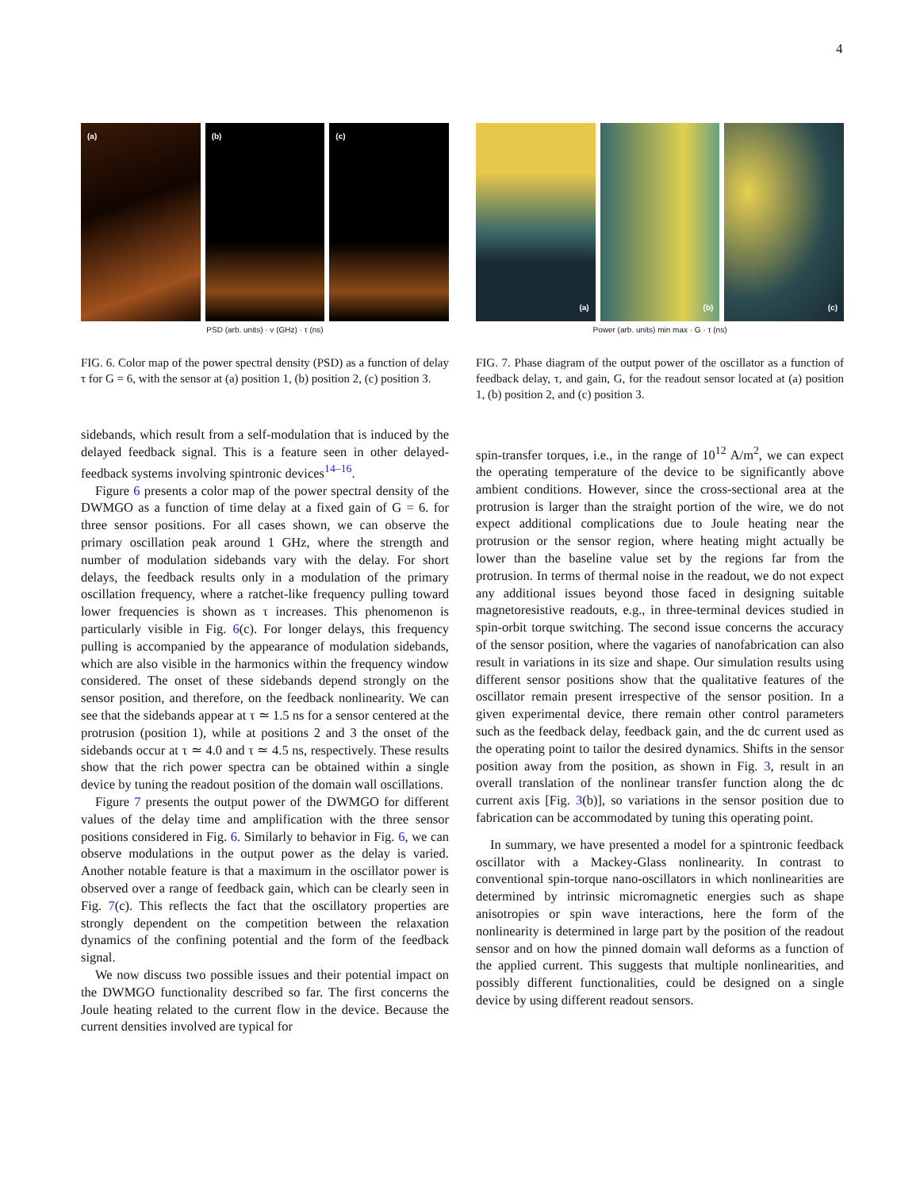4
(a)
(b)
(c)
PSD (arb. units) · ν (GHz) · τ (ns)
FIG. 6. Color map of the power spectral density (PSD) as a function of delay τ for G = 6, with the sensor at (a) position 1, (b) position 2, (c) position 3.
sidebands, which result from a self-modulation that is induced by the delayed feedback signal. This is a feature seen in other delayed-feedback systems involving spintronic devices<sup>14–16</sup>.
Figure 6 presents a color map of the power spectral density of the DWMGO as a function of time delay at a fixed gain of G = 6. for three sensor positions. For all cases shown, we can observe the primary oscillation peak around 1 GHz, where the strength and number of modulation sidebands vary with the delay. For short delays, the feedback results only in a modulation of the primary oscillation frequency, where a ratchet-like frequency pulling toward lower frequencies is shown as τ increases. This phenomenon is particularly visible in Fig. 6(c). For longer delays, this frequency pulling is accompanied by the appearance of modulation sidebands, which are also visible in the harmonics within the frequency window considered. The onset of these sidebands depend strongly on the sensor position, and therefore, on the feedback nonlinearity. We can see that the sidebands appear at τ ≃ 1.5 ns for a sensor centered at the protrusion (position 1), while at positions 2 and 3 the onset of the sidebands occur at τ ≃ 4.0 and τ ≃ 4.5 ns, respectively. These results show that the rich power spectra can be obtained within a single device by tuning the readout position of the domain wall oscillations.
Figure 7 presents the output power of the DWMGO for different values of the delay time and amplification with the three sensor positions considered in Fig. 6. Similarly to behavior in Fig. 6, we can observe modulations in the output power as the delay is varied. Another notable feature is that a maximum in the oscillator power is observed over a range of feedback gain, which can be clearly seen in Fig. 7(c). This reflects the fact that the oscillatory properties are strongly dependent on the competition between the relaxation dynamics of the confining potential and the form of the feedback signal.
We now discuss two possible issues and their potential impact on the DWMGO functionality described so far. The first concerns the Joule heating related to the current flow in the device. Because the current densities involved are typical for
(a)
(b)
(c)
Power (arb. units) min max · G · τ (ns)
FIG. 7. Phase diagram of the output power of the oscillator as a function of feedback delay, τ, and gain, G, for the readout sensor located at (a) position 1, (b) position 2, and (c) position 3.
spin-transfer torques, i.e., in the range of 10<sup>12</sup> A/m<sup>2</sup>, we can expect the operating temperature of the device to be significantly above ambient conditions. However, since the cross-sectional area at the protrusion is larger than the straight portion of the wire, we do not expect additional complications due to Joule heating near the protrusion or the sensor region, where heating might actually be lower than the baseline value set by the regions far from the protrusion. In terms of thermal noise in the readout, we do not expect any additional issues beyond those faced in designing suitable magnetoresistive readouts, e.g., in three-terminal devices studied in spin-orbit torque switching. The second issue concerns the accuracy of the sensor position, where the vagaries of nanofabrication can also result in variations in its size and shape. Our simulation results using different sensor positions show that the qualitative features of the oscillator remain present irrespective of the sensor position. In a given experimental device, there remain other control parameters such as the feedback delay, feedback gain, and the dc current used as the operating point to tailor the desired dynamics. Shifts in the sensor position away from the position, as shown in Fig. 3, result in an overall translation of the nonlinear transfer function along the dc current axis [Fig. 3(b)], so variations in the sensor position due to fabrication can be accommodated by tuning this operating point.
In summary, we have presented a model for a spintronic feedback oscillator with a Mackey-Glass nonlinearity. In contrast to conventional spin-torque nano-oscillators in which nonlinearities are determined by intrinsic micromagnetic energies such as shape anisotropies or spin wave interactions, here the form of the nonlinearity is determined in large part by the position of the readout sensor and on how the pinned domain wall deforms as a function of the applied current. This suggests that multiple nonlinearities, and possibly different functionalities, could be designed on a single device by using different readout sensors.